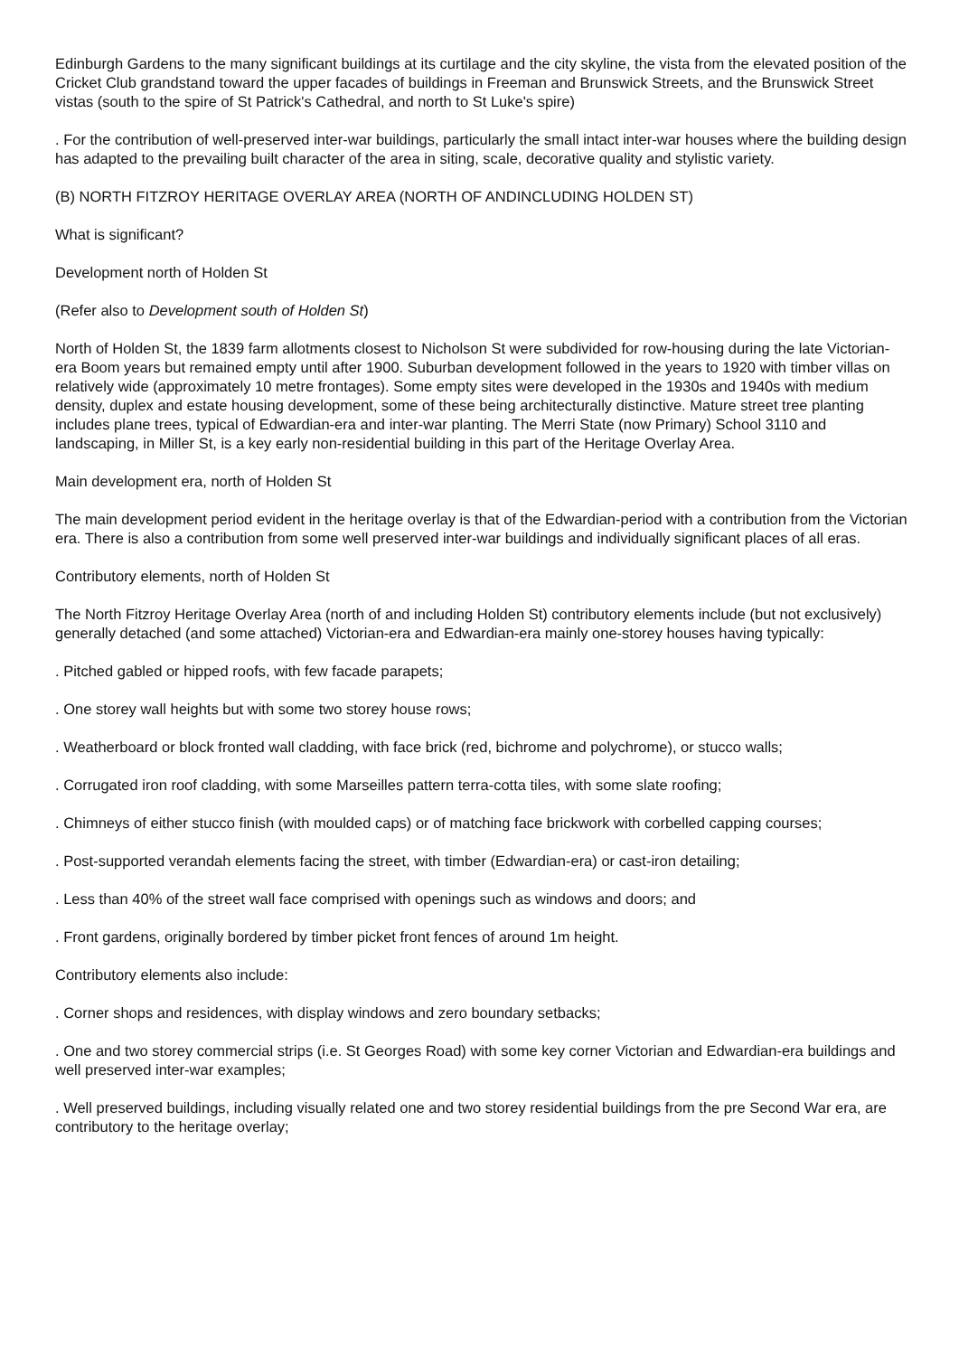Edinburgh Gardens to the many significant buildings at its curtilage and the city skyline, the vista from the elevated position of the Cricket Club grandstand toward the upper facades of buildings in Freeman and Brunswick Streets, and the Brunswick Street vistas (south to the spire of St Patrick's Cathedral, and north to St Luke's spire)
. For the contribution of well-preserved inter-war buildings, particularly the small intact inter-war houses where the building design has adapted to the prevailing built character of the area in siting, scale, decorative quality and stylistic variety.
(B) NORTH FITZROY HERITAGE OVERLAY AREA (NORTH OF ANDINCLUDING HOLDEN ST)
What is significant?
Development north of Holden St
(Refer also to Development south of Holden St)
North of Holden St, the 1839 farm allotments closest to Nicholson St were subdivided for row-housing during the late Victorian-era Boom years but remained empty until after 1900. Suburban development followed in the years to 1920 with timber villas on relatively wide (approximately 10 metre frontages). Some empty sites were developed in the 1930s and 1940s with medium density, duplex and estate housing development, some of these being architecturally distinctive. Mature street tree planting includes plane trees, typical of Edwardian-era and inter-war planting. The Merri State (now Primary) School 3110 and landscaping, in Miller St, is a key early non-residential building in this part of the Heritage Overlay Area.
Main development era, north of Holden St
The main development period evident in the heritage overlay is that of the Edwardian-period with a contribution from the Victorian era. There is also a contribution from some well preserved inter-war buildings and individually significant places of all eras.
Contributory elements, north of Holden St
The North Fitzroy Heritage Overlay Area (north of and including Holden St) contributory elements include (but not exclusively) generally detached (and some attached) Victorian-era and Edwardian-era mainly one-storey houses having typically:
. Pitched gabled or hipped roofs, with few facade parapets;
. One storey wall heights but with some two storey house rows;
. Weatherboard or block fronted wall cladding, with face brick (red, bichrome and polychrome), or stucco walls;
. Corrugated iron roof cladding, with some Marseilles pattern terra-cotta tiles, with some slate roofing;
. Chimneys of either stucco finish (with moulded caps) or of matching face brickwork with corbelled capping courses;
. Post-supported verandah elements facing the street, with timber (Edwardian-era) or cast-iron detailing;
. Less than 40% of the street wall face comprised with openings such as windows and doors; and
. Front gardens, originally bordered by timber picket front fences of around 1m height.
Contributory elements also include:
. Corner shops and residences, with display windows and zero boundary setbacks;
. One and two storey commercial strips (i.e. St Georges Road) with some key corner Victorian and Edwardian-era buildings and well preserved inter-war examples;
. Well preserved buildings, including visually related one and two storey residential buildings from the pre Second War era, are contributory to the heritage overlay;